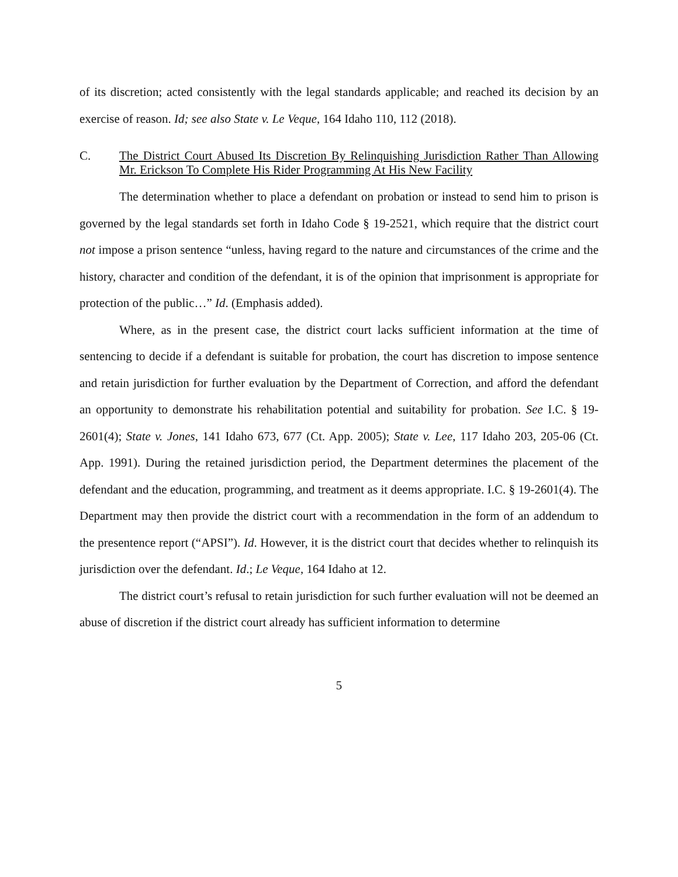of its discretion; acted consistently with the legal standards applicable; and reached its decision by an exercise of reason. Id; see also State v. Le Veque, 164 Idaho 110, 112 (2018).
C. The District Court Abused Its Discretion By Relinquishing Jurisdiction Rather Than Allowing Mr. Erickson To Complete His Rider Programming At His New Facility
The determination whether to place a defendant on probation or instead to send him to prison is governed by the legal standards set forth in Idaho Code § 19-2521, which require that the district court not impose a prison sentence “unless, having regard to the nature and circumstances of the crime and the history, character and condition of the defendant, it is of the opinion that imprisonment is appropriate for protection of the public…” Id. (Emphasis added).
Where, as in the present case, the district court lacks sufficient information at the time of sentencing to decide if a defendant is suitable for probation, the court has discretion to impose sentence and retain jurisdiction for further evaluation by the Department of Correction, and afford the defendant an opportunity to demonstrate his rehabilitation potential and suitability for probation. See I.C. § 19-2601(4); State v. Jones, 141 Idaho 673, 677 (Ct. App. 2005); State v. Lee, 117 Idaho 203, 205-06 (Ct. App. 1991). During the retained jurisdiction period, the Department determines the placement of the defendant and the education, programming, and treatment as it deems appropriate. I.C. § 19-2601(4). The Department may then provide the district court with a recommendation in the form of an addendum to the presentence report (“APSI”). Id. However, it is the district court that decides whether to relinquish its jurisdiction over the defendant. Id.; Le Veque, 164 Idaho at 12.
The district court’s refusal to retain jurisdiction for such further evaluation will not be deemed an abuse of discretion if the district court already has sufficient information to determine
5